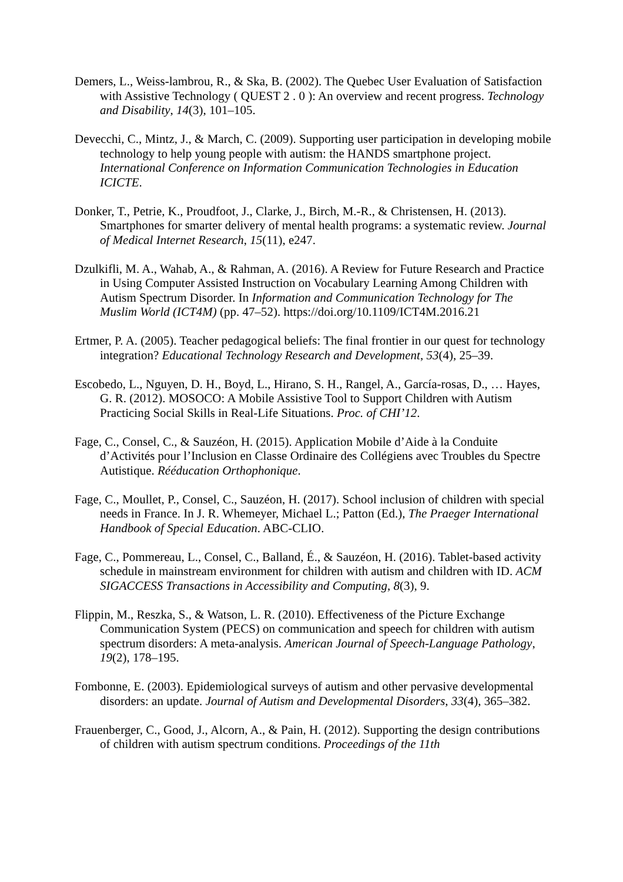Demers, L., Weiss-lambrou, R., & Ska, B. (2002). The Quebec User Evaluation of Satisfaction with Assistive Technology ( QUEST 2 . 0 ): An overview and recent progress. Technology and Disability, 14(3), 101–105.
Devecchi, C., Mintz, J., & March, C. (2009). Supporting user participation in developing mobile technology to help young people with autism: the HANDS smartphone project. International Conference on Information Communication Technologies in Education ICICTE.
Donker, T., Petrie, K., Proudfoot, J., Clarke, J., Birch, M.-R., & Christensen, H. (2013). Smartphones for smarter delivery of mental health programs: a systematic review. Journal of Medical Internet Research, 15(11), e247.
Dzulkifli, M. A., Wahab, A., & Rahman, A. (2016). A Review for Future Research and Practice in Using Computer Assisted Instruction on Vocabulary Learning Among Children with Autism Spectrum Disorder. In Information and Communication Technology for The Muslim World (ICT4M) (pp. 47–52). https://doi.org/10.1109/ICT4M.2016.21
Ertmer, P. A. (2005). Teacher pedagogical beliefs: The final frontier in our quest for technology integration? Educational Technology Research and Development, 53(4), 25–39.
Escobedo, L., Nguyen, D. H., Boyd, L., Hirano, S. H., Rangel, A., García-rosas, D., … Hayes, G. R. (2012). MOSOCO: A Mobile Assistive Tool to Support Children with Autism Practicing Social Skills in Real-Life Situations. Proc. of CHI’12.
Fage, C., Consel, C., & Sauzéon, H. (2015). Application Mobile d’Aide à la Conduite d’Activités pour l’Inclusion en Classe Ordinaire des Collégiens avec Troubles du Spectre Autistique. Rééducation Orthophonique.
Fage, C., Moullet, P., Consel, C., Sauzéon, H. (2017). School inclusion of children with special needs in France. In J. R. Whemeyer, Michael L.; Patton (Ed.), The Praeger International Handbook of Special Education. ABC-CLIO.
Fage, C., Pommereau, L., Consel, C., Balland, É., & Sauzéon, H. (2016). Tablet-based activity schedule in mainstream environment for children with autism and children with ID. ACM SIGACCESS Transactions in Accessibility and Computing, 8(3), 9.
Flippin, M., Reszka, S., & Watson, L. R. (2010). Effectiveness of the Picture Exchange Communication System (PECS) on communication and speech for children with autism spectrum disorders: A meta-analysis. American Journal of Speech-Language Pathology, 19(2), 178–195.
Fombonne, E. (2003). Epidemiological surveys of autism and other pervasive developmental disorders: an update. Journal of Autism and Developmental Disorders, 33(4), 365–382.
Frauenberger, C., Good, J., Alcorn, A., & Pain, H. (2012). Supporting the design contributions of children with autism spectrum conditions. Proceedings of the 11th